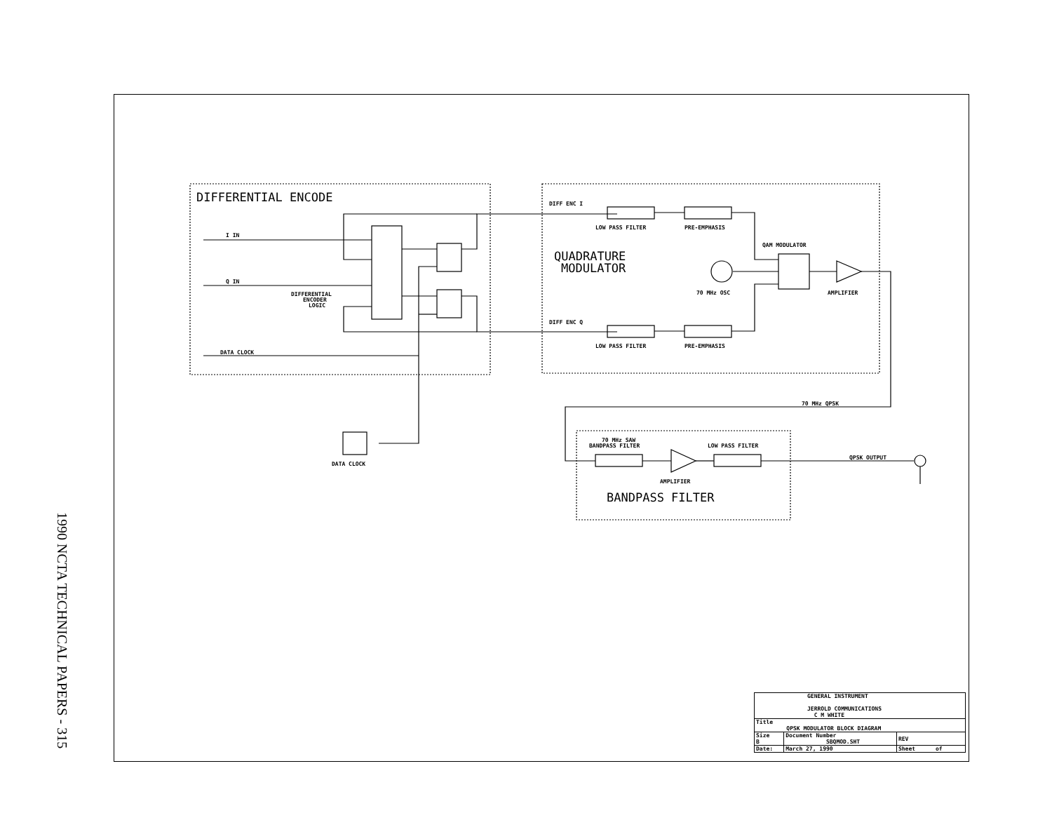1990 NCTA TECHNICAL PAPERS - 315
DIFFERENTIAL ENCODE
I IN
Q IN
DIFFERENTIAL
ENCODER
LOGIC
DATA CLOCK
DATA CLOCK
DIFF ENC I
DIFF ENC Q
LOW PASS FILTER
PRE-EMPHASIS
LOW PASS FILTER
PRE-EMPHASIS
QUADRATURE
MODULATOR
QAM MODULATOR
70 MHz OSC
AMPLIFIER
70 MHz QPSK
70 MHz SAW
BANDPASS FILTER
LOW PASS FILTER
AMPLIFIER
QPSK OUTPUT
BANDPASS FILTER
| GENERAL INSTRUMENT JERROLD COMMUNICATIONS C M WHITE | | | |
| Title QPSK MODULATOR BLOCK DIAGRAM | | | |
| Size B | Document Number SBQMOD.SHT | | REV |
| Date: | March 27, 1990 | Sheet of | |